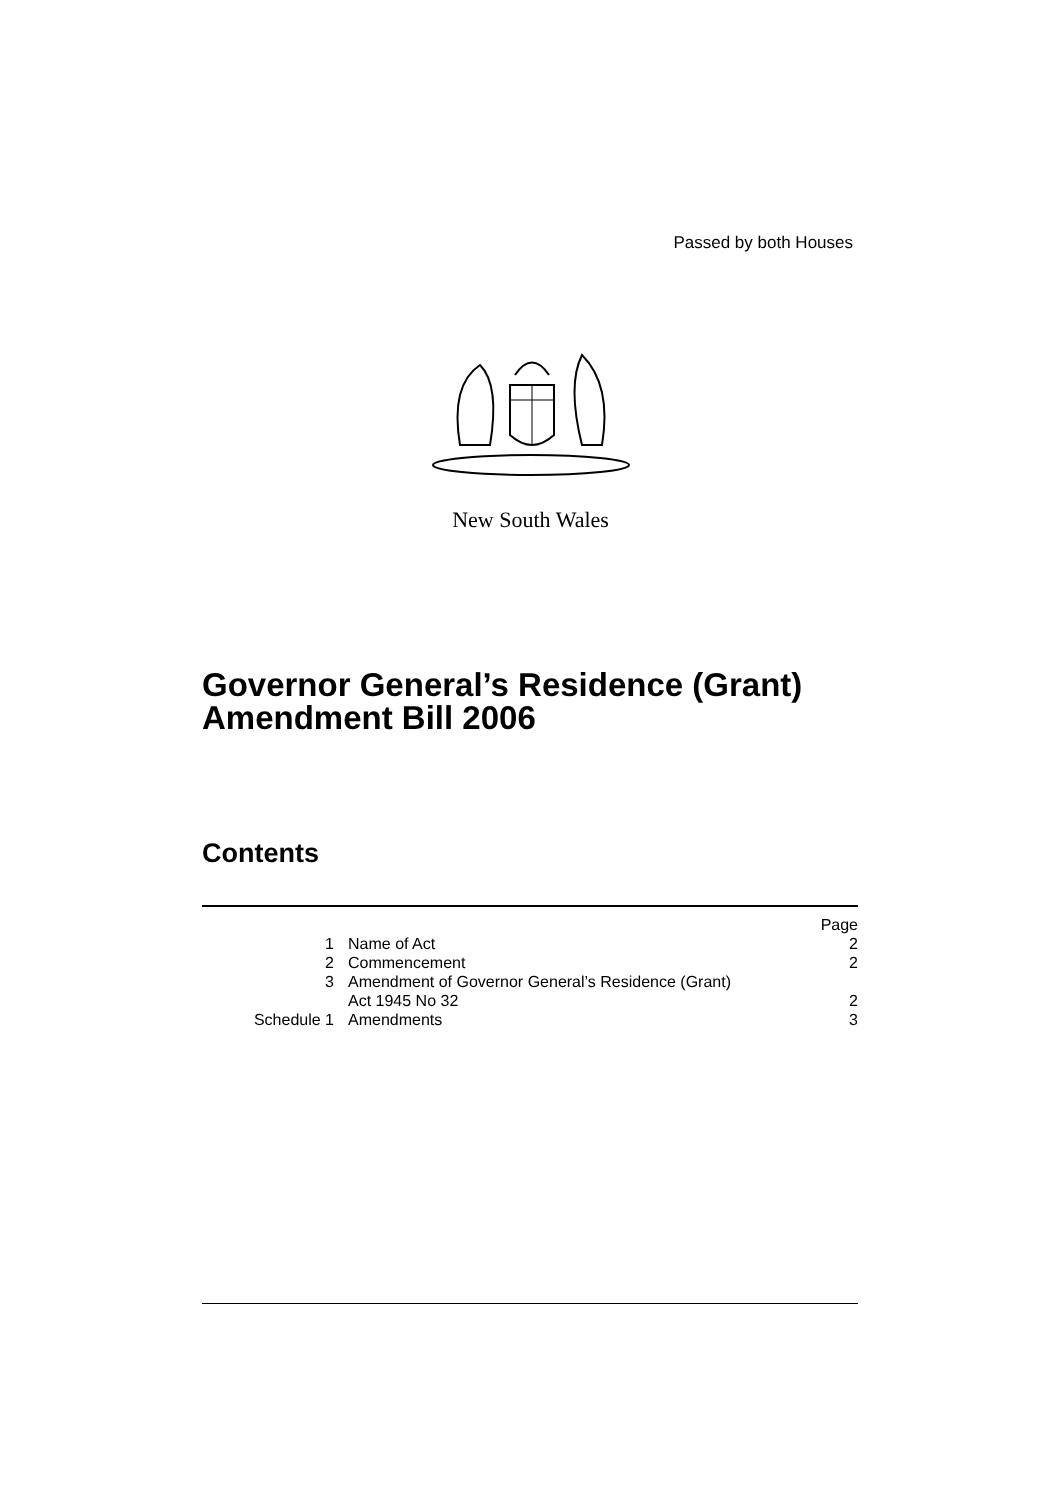Passed by both Houses
New South Wales
Governor General’s Residence (Grant)
Amendment Bill 2006
Contents
| | | Page |
| 1 | Name of Act | 2 |
| 2 | Commencement | 2 |
| 3 | Amendment of Governor General’s Residence (Grant) Act 1945 No 32 | 2 |
| Schedule 1 | Amendments | 3 |